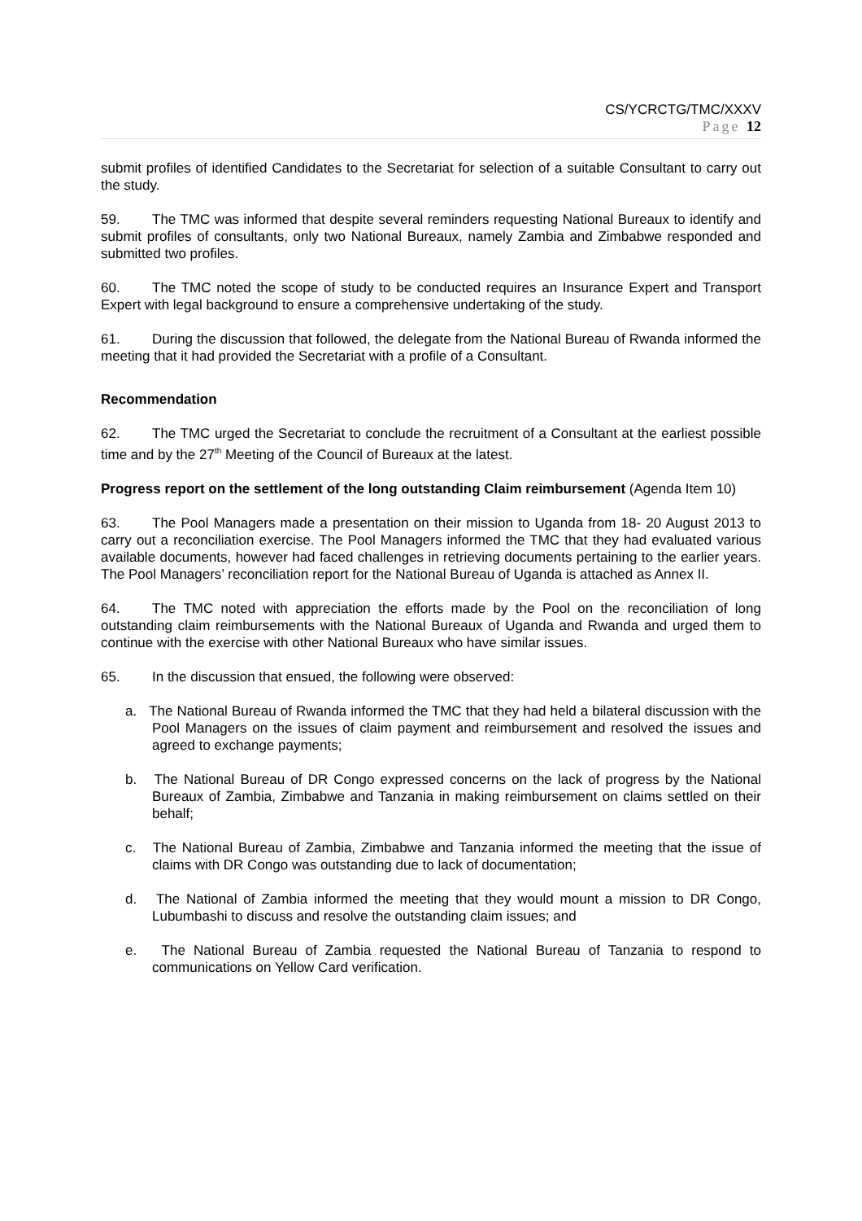CS/YCRCTG/TMC/XXXV
Page 12
submit profiles of identified Candidates to the Secretariat for selection of a suitable Consultant to carry out the study.
59. The TMC was informed that despite several reminders requesting National Bureaux to identify and submit profiles of consultants, only two National Bureaux, namely Zambia and Zimbabwe responded and submitted two profiles.
60. The TMC noted the scope of study to be conducted requires an Insurance Expert and Transport Expert with legal background to ensure a comprehensive undertaking of the study.
61. During the discussion that followed, the delegate from the National Bureau of Rwanda informed the meeting that it had provided the Secretariat with a profile of a Consultant.
Recommendation
62. The TMC urged the Secretariat to conclude the recruitment of a Consultant at the earliest possible time and by the 27<sup>th</sup> Meeting of the Council of Bureaux at the latest.
Progress report on the settlement of the long outstanding Claim reimbursement (Agenda Item 10)
63. The Pool Managers made a presentation on their mission to Uganda from 18- 20 August 2013 to carry out a reconciliation exercise. The Pool Managers informed the TMC that they had evaluated various available documents, however had faced challenges in retrieving documents pertaining to the earlier years. The Pool Managers’ reconciliation report for the National Bureau of Uganda is attached as Annex II.
64. The TMC noted with appreciation the efforts made by the Pool on the reconciliation of long outstanding claim reimbursements with the National Bureaux of Uganda and Rwanda and urged them to continue with the exercise with other National Bureaux who have similar issues.
65. In the discussion that ensued, the following were observed:
a. The National Bureau of Rwanda informed the TMC that they had held a bilateral discussion with the Pool Managers on the issues of claim payment and reimbursement and resolved the issues and agreed to exchange payments;
b. The National Bureau of DR Congo expressed concerns on the lack of progress by the National Bureaux of Zambia, Zimbabwe and Tanzania in making reimbursement on claims settled on their behalf;
c. The National Bureau of Zambia, Zimbabwe and Tanzania informed the meeting that the issue of claims with DR Congo was outstanding due to lack of documentation;
d. The National of Zambia informed the meeting that they would mount a mission to DR Congo, Lubumbashi to discuss and resolve the outstanding claim issues; and
e. The National Bureau of Zambia requested the National Bureau of Tanzania to respond to communications on Yellow Card verification.